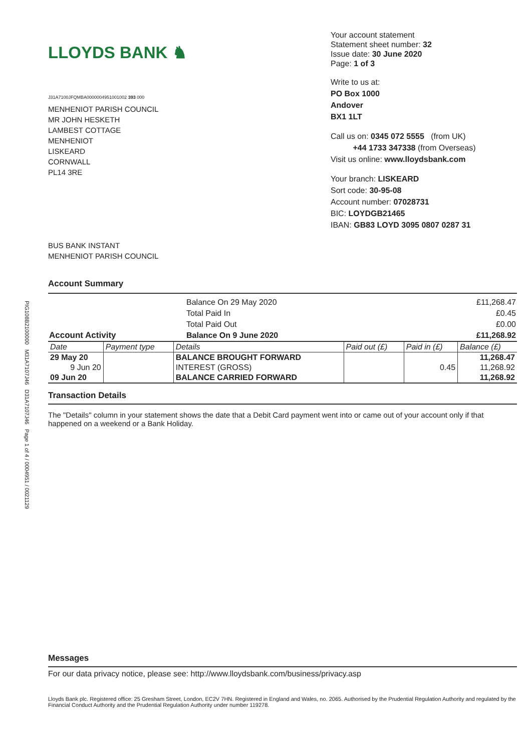PIG108B2100000 M31A7107J46 D31A7107J46 Page 1 of 4 / 0004951 / 0021129
LLOYDS BANK ♞
J31A7100JFQMBA0000004951001002 393 000
MENHENIOT PARISH COUNCIL
MR JOHN HESKETH
LAMBEST COTTAGE
MENHENIOT
LISKEARD
CORNWALL
PL14 3RE
BUS BANK INSTANT
MENHENIOT PARISH COUNCIL
Your account statement
Statement sheet number: 32
Issue date: 30 June 2020
Page: 1 of 3
Write to us at:
PO Box 1000
Andover
BX1 1LT
Call us on: 0345 072 5555 (from UK)
+44 1733 347338 (from Overseas)
Visit us online: www.lloydsbank.com
Your branch: LISKEARD
Sort code: 30-95-08
Account number: 07028731
BIC: LOYDGB21465
IBAN: GB83 LOYD 3095 0807 0287 31
Account Summary
| | Balance On 29 May 2020 | £11,268.47 |
| | Total Paid In | £0.45 |
| | Total Paid Out | £0.00 |
| Account Activity | Balance On 9 June 2020 | £11,268.92 |
| Date | Payment type | Details | Paid out (£) | Paid in (£) | Balance (£) |
| --- | --- | --- | --- | --- | --- |
| 29 May 20 | | BALANCE BROUGHT FORWARD | | | 11,268.47 |
| 9 Jun 20 | | INTEREST (GROSS) | | 0.45 | 11,268.92 |
| 09 Jun 20 | | BALANCE CARRIED FORWARD | | | 11,268.92 |
Transaction Details
The "Details" column in your statement shows the date that a Debit Card payment went into or came out of your account only if that happened on a weekend or a Bank Holiday.
Messages
For our data privacy notice, please see: http://www.lloydsbank.com/business/privacy.asp
Lloyds Bank plc. Registered office: 25 Gresham Street, London, EC2V 7HN. Registered in England and Wales, no. 2065. Authorised by the Prudential Regulation Authority and regulated by the Financial Conduct Authority and the Prudential Regulation Authority under number 119278.